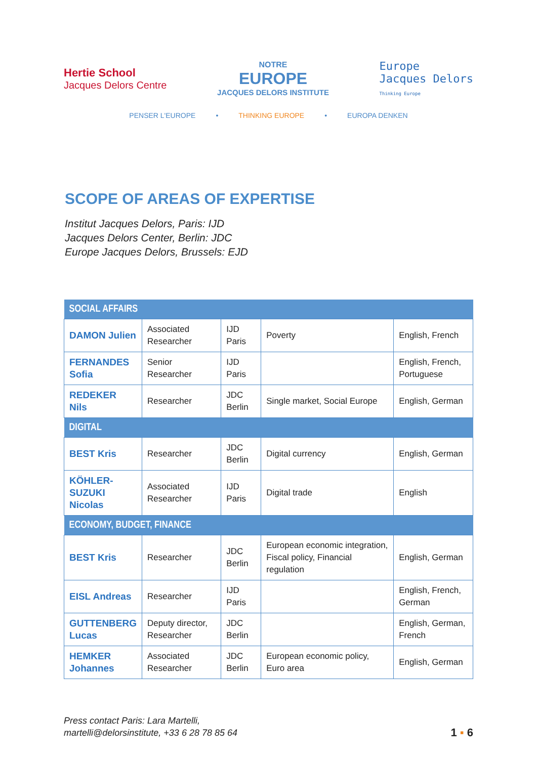Hertie School
Jacques Delors Centre
NOTRE
EUROPE
JACQUES DELORS INSTITUTE
Europe
Jacques Delors
Thinking Europe
PENSER L'EUROPE • THINKING EUROPE • EUROPA DENKEN
SCOPE OF AREAS OF EXPERTISE
Institut Jacques Delors, Paris: IJD
Jacques Delors Center, Berlin: JDC
Europe Jacques Delors, Brussels: EJD
| SOCIAL AFFAIRS | | | | |
| --- | --- | --- | --- | --- |
| DAMON Julien | Associated Researcher | IJD Paris | Poverty | English, French |
| FERNANDES Sofia | Senior Researcher | IJD Paris | | English, French, Portuguese |
| REDEKER Nils | Researcher | JDC Berlin | Single market, Social Europe | English, German |
| DIGITAL | | | | |
| BEST Kris | Researcher | JDC Berlin | Digital currency | English, German |
| KÖHLER-SUZUKI Nicolas | Associated Researcher | IJD Paris | Digital trade | English |
| ECONOMY, BUDGET, FINANCE | | | | |
| BEST Kris | Researcher | JDC Berlin | European economic integration, Fiscal policy, Financial regulation | English, German |
| EISL Andreas | Researcher | IJD Paris | | English, French, German |
| GUTTENBERG Lucas | Deputy director, Researcher | JDC Berlin | | English, German, French |
| HEMKER Johannes | Associated Researcher | JDC Berlin | European economic policy, Euro area | English, German |
Press contact Paris: Lara Martelli,
martelli@delorsinstitute, +33 6 28 78 85 64
1 ▪ 6